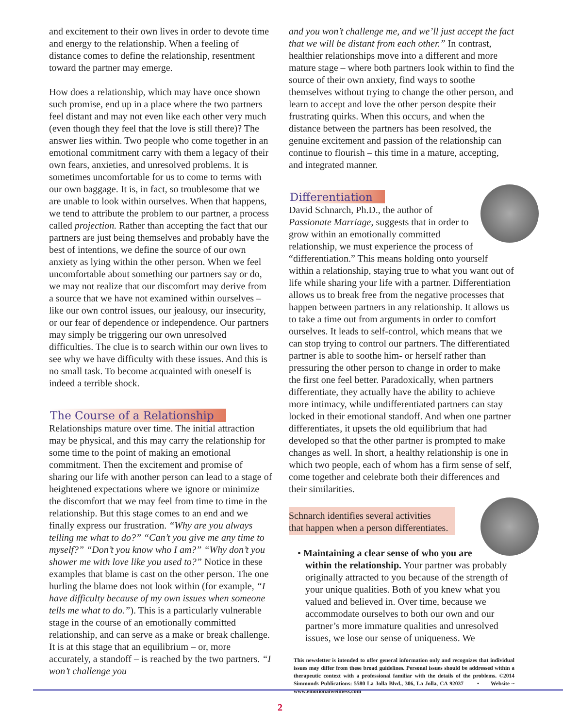and excitement to their own lives in order to devote time and energy to the relationship. When a feeling of distance comes to define the relationship, resentment toward the partner may emerge.
How does a relationship, which may have once shown such promise, end up in a place where the two partners feel distant and may not even like each other very much (even though they feel that the love is still there)? The answer lies within. Two people who come together in an emotional commitment carry with them a legacy of their own fears, anxieties, and unresolved problems. It is sometimes uncomfortable for us to come to terms with our own baggage. It is, in fact, so troublesome that we are unable to look within ourselves. When that happens, we tend to attribute the problem to our partner, a process called projection. Rather than accepting the fact that our partners are just being themselves and probably have the best of intentions, we define the source of our own anxiety as lying within the other person. When we feel uncomfortable about something our partners say or do, we may not realize that our discomfort may derive from a source that we have not examined within ourselves – like our own control issues, our jealousy, our insecurity, or our fear of dependence or independence. Our partners may simply be triggering our own unresolved difficulties. The clue is to search within our own lives to see why we have difficulty with these issues. And this is no small task. To become acquainted with oneself is indeed a terrible shock.
The Course of a Relationship
Relationships mature over time. The initial attraction may be physical, and this may carry the relationship for some time to the point of making an emotional commitment. Then the excitement and promise of sharing our life with another person can lead to a stage of heightened expectations where we ignore or minimize the discomfort that we may feel from time to time in the relationship. But this stage comes to an end and we finally express our frustration. “Why are you always telling me what to do?” “Can’t you give me any time to myself?” “Don’t you know who I am?” “Why don’t you shower me with love like you used to?” Notice in these examples that blame is cast on the other person. The one hurling the blame does not look within (for example, “I have difficulty because of my own issues when someone tells me what to do.”). This is a particularly vulnerable stage in the course of an emotionally committed relationship, and can serve as a make or break challenge. It is at this stage that an equilibrium – or, more accurately, a standoff – is reached by the two partners. “I won’t challenge you
and you won’t challenge me, and we’ll just accept the fact that we will be distant from each other.” In contrast, healthier relationships move into a different and more mature stage – where both partners look within to find the source of their own anxiety, find ways to soothe themselves without trying to change the other person, and learn to accept and love the other person despite their frustrating quirks. When this occurs, and when the distance between the partners has been resolved, the genuine excitement and passion of the relationship can continue to flourish – this time in a mature, accepting, and integrated manner.
Differentiation
David Schnarch, Ph.D., the author of Passionate Marriage, suggests that in order to grow within an emotionally committed relationship, we must experience the process of “differentiation.” This means holding onto yourself within a relationship, staying true to what you want out of life while sharing your life with a partner. Differentiation allows us to break free from the negative processes that happen between partners in any relationship. It allows us to take a time out from arguments in order to comfort ourselves. It leads to self-control, which means that we can stop trying to control our partners. The differentiated partner is able to soothe him- or herself rather than pressuring the other person to change in order to make the first one feel better. Paradoxically, when partners differentiate, they actually have the ability to achieve more intimacy, while undifferentiated partners can stay locked in their emotional standoff. And when one partner differentiates, it upsets the old equilibrium that had developed so that the other partner is prompted to make changes as well. In short, a healthy relationship is one in which two people, each of whom has a firm sense of self, come together and celebrate both their differences and their similarities.
Schnarch identifies several activities
that happen when a person differentiates.
• Maintaining a clear sense of who you are within the relationship. Your partner was probably originally attracted to you because of the strength of your unique qualities. Both of you knew what you valued and believed in. Over time, because we accommodate ourselves to both our own and our partner’s more immature qualities and unresolved issues, we lose our sense of uniqueness. We
This newsletter is intended to offer general information only and recognizes that individual issues may differ from these broad guidelines. Personal issues should be addressed within a therapeutic context with a professional familiar with the details of the problems. ©2014 Simmonds Publications: 5580 La Jolla Blvd., 306, La Jolla, CA 92037 • Website ~ www.emotionalwellness.com
2